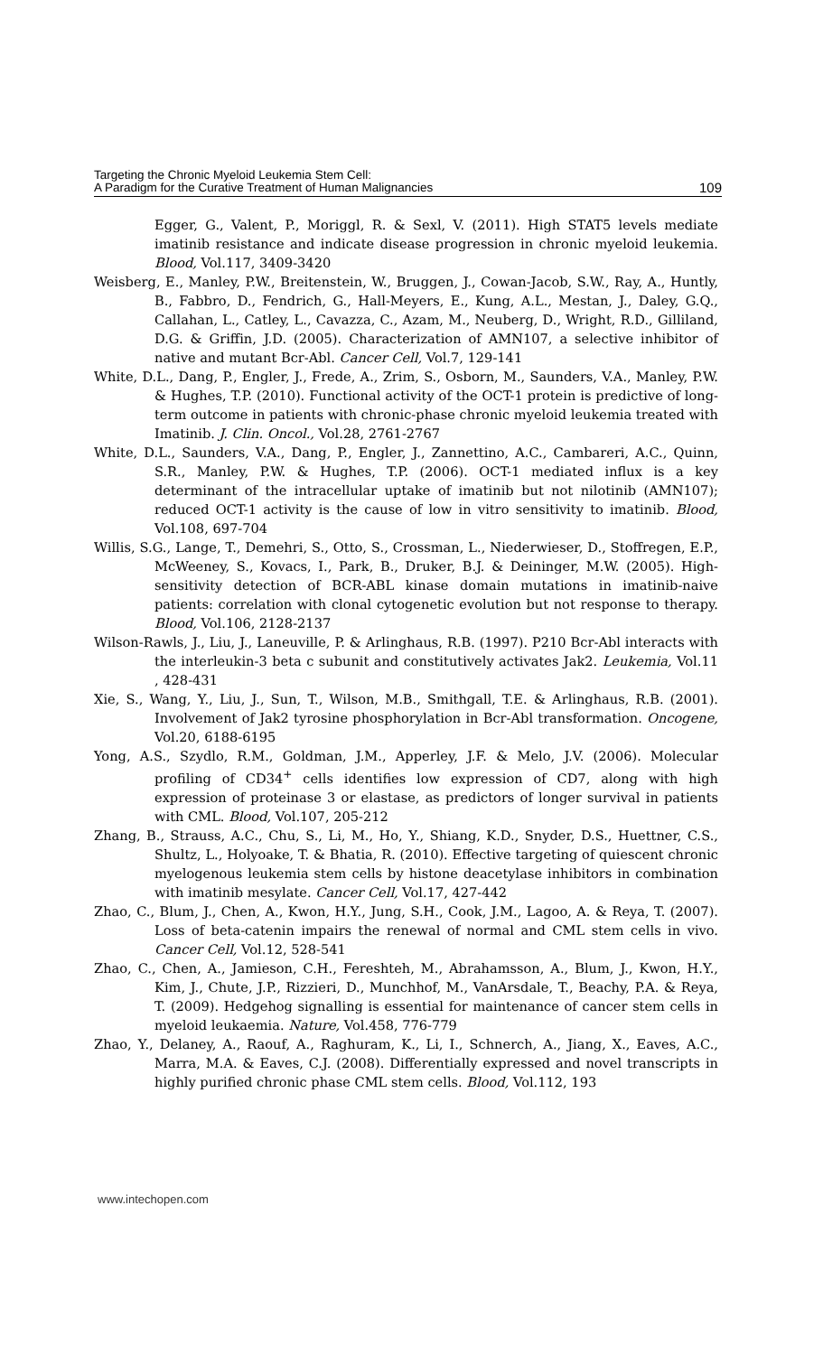Targeting the Chronic Myeloid Leukemia Stem Cell:
A Paradigm for the Curative Treatment of Human Malignancies
109
Egger, G., Valent, P., Moriggl, R. & Sexl, V. (2011). High STAT5 levels mediate imatinib resistance and indicate disease progression in chronic myeloid leukemia. Blood, Vol.117, 3409-3420
Weisberg, E., Manley, P.W., Breitenstein, W., Bruggen, J., Cowan-Jacob, S.W., Ray, A., Huntly, B., Fabbro, D., Fendrich, G., Hall-Meyers, E., Kung, A.L., Mestan, J., Daley, G.Q., Callahan, L., Catley, L., Cavazza, C., Azam, M., Neuberg, D., Wright, R.D., Gilliland, D.G. & Griffin, J.D. (2005). Characterization of AMN107, a selective inhibitor of native and mutant Bcr-Abl. Cancer Cell, Vol.7, 129-141
White, D.L., Dang, P., Engler, J., Frede, A., Zrim, S., Osborn, M., Saunders, V.A., Manley, P.W. & Hughes, T.P. (2010). Functional activity of the OCT-1 protein is predictive of long-term outcome in patients with chronic-phase chronic myeloid leukemia treated with Imatinib. J. Clin. Oncol., Vol.28, 2761-2767
White, D.L., Saunders, V.A., Dang, P., Engler, J., Zannettino, A.C., Cambareri, A.C., Quinn, S.R., Manley, P.W. & Hughes, T.P. (2006). OCT-1 mediated influx is a key determinant of the intracellular uptake of imatinib but not nilotinib (AMN107); reduced OCT-1 activity is the cause of low in vitro sensitivity to imatinib. Blood, Vol.108, 697-704
Willis, S.G., Lange, T., Demehri, S., Otto, S., Crossman, L., Niederwieser, D., Stoffregen, E.P., McWeeney, S., Kovacs, I., Park, B., Druker, B.J. & Deininger, M.W. (2005). High-sensitivity detection of BCR-ABL kinase domain mutations in imatinib-naive patients: correlation with clonal cytogenetic evolution but not response to therapy. Blood, Vol.106, 2128-2137
Wilson-Rawls, J., Liu, J., Laneuville, P. & Arlinghaus, R.B. (1997). P210 Bcr-Abl interacts with the interleukin-3 beta c subunit and constitutively activates Jak2. Leukemia, Vol.11 , 428-431
Xie, S., Wang, Y., Liu, J., Sun, T., Wilson, M.B., Smithgall, T.E. & Arlinghaus, R.B. (2001). Involvement of Jak2 tyrosine phosphorylation in Bcr-Abl transformation. Oncogene, Vol.20, 6188-6195
Yong, A.S., Szydlo, R.M., Goldman, J.M., Apperley, J.F. & Melo, J.V. (2006). Molecular profiling of CD34<sup>+</sup> cells identifies low expression of CD7, along with high expression of proteinase 3 or elastase, as predictors of longer survival in patients with CML. Blood, Vol.107, 205-212
Zhang, B., Strauss, A.C., Chu, S., Li, M., Ho, Y., Shiang, K.D., Snyder, D.S., Huettner, C.S., Shultz, L., Holyoake, T. & Bhatia, R. (2010). Effective targeting of quiescent chronic myelogenous leukemia stem cells by histone deacetylase inhibitors in combination with imatinib mesylate. Cancer Cell, Vol.17, 427-442
Zhao, C., Blum, J., Chen, A., Kwon, H.Y., Jung, S.H., Cook, J.M., Lagoo, A. & Reya, T. (2007). Loss of beta-catenin impairs the renewal of normal and CML stem cells in vivo. Cancer Cell, Vol.12, 528-541
Zhao, C., Chen, A., Jamieson, C.H., Fereshteh, M., Abrahamsson, A., Blum, J., Kwon, H.Y., Kim, J., Chute, J.P., Rizzieri, D., Munchhof, M., VanArsdale, T., Beachy, P.A. & Reya, T. (2009). Hedgehog signalling is essential for maintenance of cancer stem cells in myeloid leukaemia. Nature, Vol.458, 776-779
Zhao, Y., Delaney, A., Raouf, A., Raghuram, K., Li, I., Schnerch, A., Jiang, X., Eaves, A.C., Marra, M.A. & Eaves, C.J. (2008). Differentially expressed and novel transcripts in highly purified chronic phase CML stem cells. Blood, Vol.112, 193
www.intechopen.com